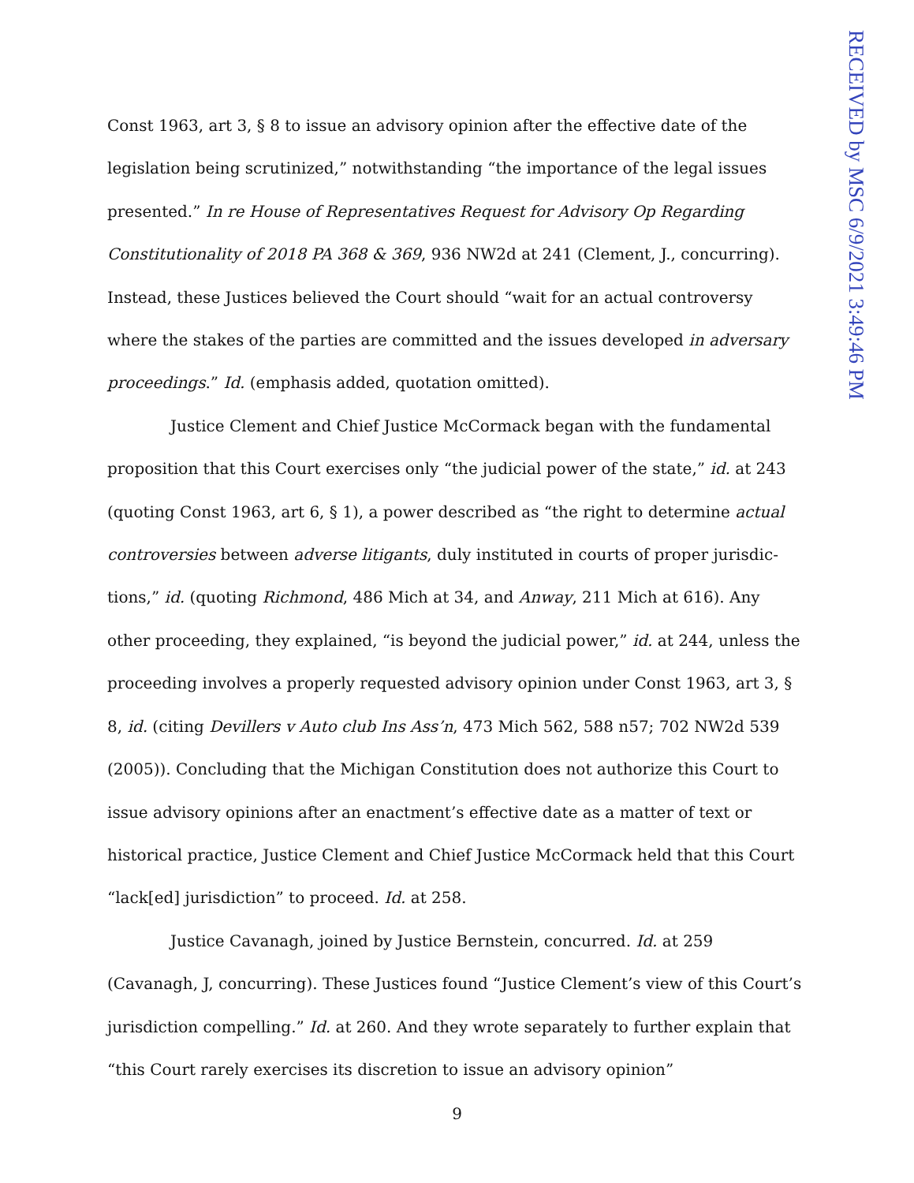Const 1963, art 3, § 8 to issue an advisory opinion after the effective date of the legislation being scrutinized,” notwithstanding “the importance of the legal issues presented.” In re House of Representatives Request for Advisory Op Regarding Constitutionality of 2018 PA 368 & 369, 936 NW2d at 241 (Clement, J., concurring). Instead, these Justices believed the Court should “wait for an actual controversy where the stakes of the parties are committed and the issues developed in adversary proceedings.” Id. (emphasis added, quotation omitted).
Justice Clement and Chief Justice McCormack began with the fundamental proposition that this Court exercises only “the judicial power of the state,” id. at 243 (quoting Const 1963, art 6, § 1), a power described as “the right to determine actual controversies between adverse litigants, duly instituted in courts of proper jurisdic­tions,” id. (quoting Richmond, 486 Mich at 34, and Anway, 211 Mich at 616). Any other proceeding, they explained, “is beyond the judicial power,” id. at 244, unless the proceeding involves a properly requested advisory opinion under Const 1963, art 3, § 8, id. (citing Devillers v Auto club Ins Ass’n, 473 Mich 562, 588 n57; 702 NW2d 539 (2005)). Concluding that the Michigan Constitution does not authorize this Court to issue advisory opinions after an enactment’s effective date as a matter of text or historical practice, Justice Clement and Chief Justice McCormack held that this Court “lack[ed] jurisdiction” to proceed. Id. at 258.
Justice Cavanagh, joined by Justice Bernstein, concurred. Id. at 259 (Cavanagh, J, concurring). These Justices found “Justice Clement’s view of this Court’s jurisdiction compelling.” Id. at 260. And they wrote separately to further explain that “this Court rarely exercises its discretion to issue an advisory opinion”
9
RECEIVED by MSC 6/9/2021 3:49:46 PM